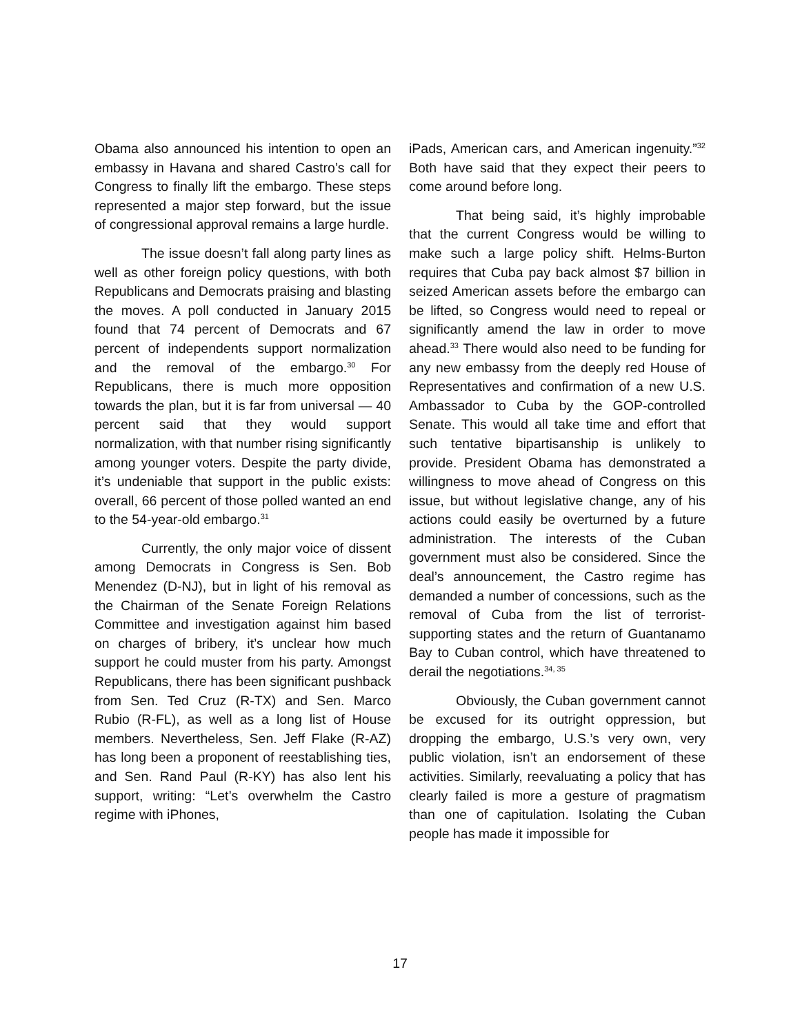Obama also announced his intention to open an embassy in Havana and shared Castro’s call for Congress to finally lift the embargo. These steps represented a major step forward, but the issue of congressional approval remains a large hurdle.
The issue doesn’t fall along party lines as well as other foreign policy questions, with both Republicans and Democrats praising and blasting the moves. A poll conducted in January 2015 found that 74 percent of Democrats and 67 percent of independents support normalization and the removal of the embargo.<sup>30</sup> For Republicans, there is much more opposition towards the plan, but it is far from universal — 40 percent said that they would support normalization, with that number rising significantly among younger voters. Despite the party divide, it’s undeniable that support in the public exists: overall, 66 percent of those polled wanted an end to the 54-year-old embargo.<sup>31</sup>
Currently, the only major voice of dissent among Democrats in Congress is Sen. Bob Menendez (D-NJ), but in light of his removal as the Chairman of the Senate Foreign Relations Committee and investigation against him based on charges of bribery, it’s unclear how much support he could muster from his party. Amongst Republicans, there has been significant pushback from Sen. Ted Cruz (R-TX) and Sen. Marco Rubio (R-FL), as well as a long list of House members. Nevertheless, Sen. Jeff Flake (R-AZ) has long been a proponent of reestablishing ties, and Sen. Rand Paul (R-KY) has also lent his support, writing: “Let’s overwhelm the Castro regime with iPhones,
iPads, American cars, and American ingenuity.”<sup>32</sup> Both have said that they expect their peers to come around before long.
That being said, it’s highly improbable that the current Congress would be willing to make such a large policy shift. Helms-Burton requires that Cuba pay back almost $7 billion in seized American assets before the embargo can be lifted, so Congress would need to repeal or significantly amend the law in order to move ahead.<sup>33</sup> There would also need to be funding for any new embassy from the deeply red House of Representatives and confirmation of a new U.S. Ambassador to Cuba by the GOP-controlled Senate. This would all take time and effort that such tentative bipartisanship is unlikely to provide. President Obama has demonstrated a willingness to move ahead of Congress on this issue, but without legislative change, any of his actions could easily be overturned by a future administration. The interests of the Cuban government must also be considered. Since the deal’s announcement, the Castro regime has demanded a number of concessions, such as the removal of Cuba from the list of terrorist-supporting states and the return of Guantanamo Bay to Cuban control, which have threatened to derail the negotiations.<sup>34, 35</sup>
Obviously, the Cuban government cannot be excused for its outright oppression, but dropping the embargo, U.S.’s very own, very public violation, isn’t an endorsement of these activities. Similarly, reevaluating a policy that has clearly failed is more a gesture of pragmatism than one of capitulation. Isolating the Cuban people has made it impossible for
17